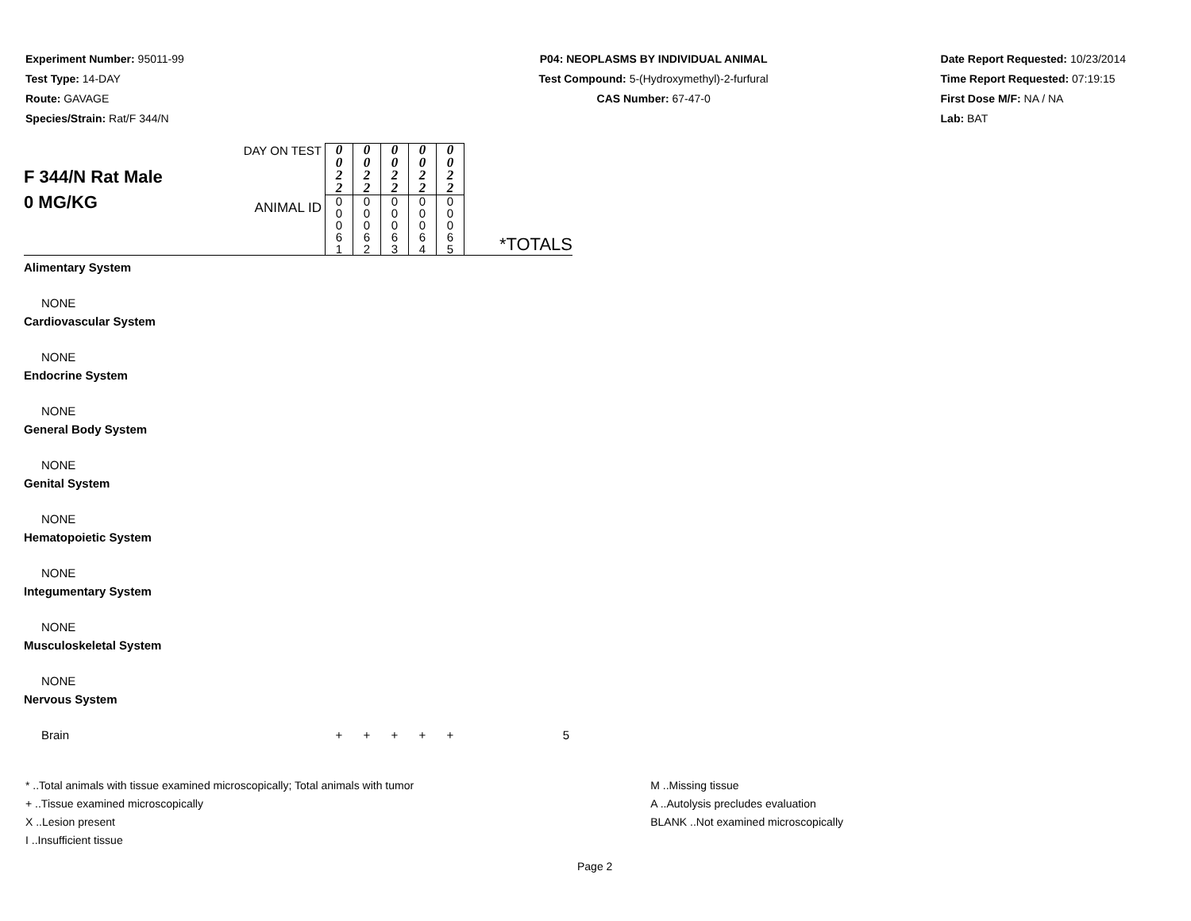Experiment Number: 95011-99
Test Type: 14-DAY
Route: GAVAGE
Species/Strain: Rat/F 344/N
P04: NEOPLASMS BY INDIVIDUAL ANIMAL
Test Compound: 5-(Hydroxymethyl)-2-furfural
CAS Number: 67-47-0
Date Report Requested: 10/23/2014
Time Report Requested: 07:19:15
First Dose M/F: NA / NA
Lab: BAT
| F 344/N Rat Male 0 MG/KG | DAY ON TEST | 0 0 2 2 | 0 0 2 2 | 0 0 2 2 | 0 0 2 2 | 0 0 2 2 | *TOTALS |
| | ANIMAL ID | 0 0 0 6 1 | 0 0 0 6 2 | 0 0 0 6 3 | 0 0 0 6 4 | 0 0 0 6 5 | |
| Alimentary System | | | | | | | |
| NONE | | | | | | | |
| Cardiovascular System | | | | | | | |
| NONE | | | | | | | |
| Endocrine System | | | | | | | |
| NONE | | | | | | | |
| General Body System | | | | | | | |
| NONE | | | | | | | |
| Genital System | | | | | | | |
| NONE | | | | | | | |
| Hematopoietic System | | | | | | | |
| NONE | | | | | | | |
| Integumentary System | | | | | | | |
| NONE | | | | | | | |
| Musculoskeletal System | | | | | | | |
| NONE | | | | | | | |
| Nervous System | | | | | | | |
| Brain | | + | + | + | + | + | 5 |
* ..Total animals with tissue examined microscopically; Total animals with tumor
+ ..Tissue examined microscopically
X ..Lesion present
I ..Insufficient tissue
M ..Missing tissue
A ..Autolysis precludes evaluation
BLANK ..Not examined microscopically
Page 2